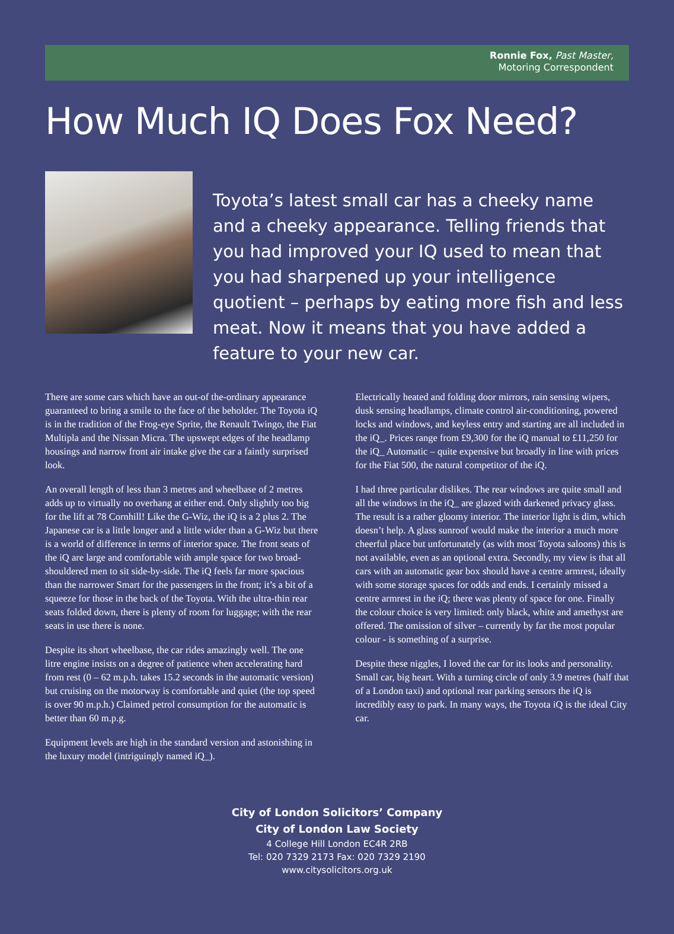Ronnie Fox, Past Master,
Motoring Correspondent
How Much IQ Does Fox Need?
Toyota’s latest small car has a cheeky name and a cheeky appearance. Telling friends that you had improved your IQ used to mean that you had sharpened up your intelligence quotient – perhaps by eating more fish and less meat. Now it means that you have added a feature to your new car.
There are some cars which have an out-of the-ordinary appearance guaranteed to bring a smile to the face of the beholder. The Toyota iQ is in the tradition of the Frog-eye Sprite, the Renault Twingo, the Fiat Multipla and the Nissan Micra. The upswept edges of the headlamp housings and narrow front air intake give the car a faintly surprised look.
An overall length of less than 3 metres and wheelbase of 2 metres adds up to virtually no overhang at either end. Only slightly too big for the lift at 78 Cornhill! Like the G-Wiz, the iQ is a 2 plus 2. The Japanese car is a little longer and a little wider than a G-Wiz but there is a world of difference in terms of interior space. The front seats of the iQ are large and comfortable with ample space for two broad-shouldered men to sit side-by-side. The iQ feels far more spacious than the narrower Smart for the passengers in the front; it’s a bit of a squeeze for those in the back of the Toyota. With the ultra-thin rear seats folded down, there is plenty of room for luggage; with the rear seats in use there is none.
Despite its short wheelbase, the car rides amazingly well. The one litre engine insists on a degree of patience when accelerating hard from rest (0 – 62 m.p.h. takes 15.2 seconds in the automatic version) but cruising on the motorway is comfortable and quiet (the top speed is over 90 m.p.h.) Claimed petrol consumption for the automatic is better than 60 m.p.g.
Equipment levels are high in the standard version and astonishing in the luxury model (intriguingly named iQ_).
Electrically heated and folding door mirrors, rain sensing wipers, dusk sensing headlamps, climate control air-conditioning, powered locks and windows, and keyless entry and starting are all included in the iQ_. Prices range from £9,300 for the iQ manual to £11,250 for the iQ_ Automatic – quite expensive but broadly in line with prices for the Fiat 500, the natural competitor of the iQ.
I had three particular dislikes. The rear windows are quite small and all the windows in the iQ_ are glazed with darkened privacy glass. The result is a rather gloomy interior. The interior light is dim, which doesn’t help. A glass sunroof would make the interior a much more cheerful place but unfortunately (as with most Toyota saloons) this is not available, even as an optional extra. Secondly, my view is that all cars with an automatic gear box should have a centre armrest, ideally with some storage spaces for odds and ends. I certainly missed a centre armrest in the iQ; there was plenty of space for one. Finally the colour choice is very limited: only black, white and amethyst are offered. The omission of silver – currently by far the most popular colour - is something of a surprise.
Despite these niggles, I loved the car for its looks and personality. Small car, big heart. With a turning circle of only 3.9 metres (half that of a London taxi) and optional rear parking sensors the iQ is incredibly easy to park. In many ways, the Toyota iQ is the ideal City car.
City of London Solicitors’ Company
City of London Law Society
4 College Hill London EC4R 2RB
Tel: 020 7329 2173 Fax: 020 7329 2190
www.citysolicitors.org.uk